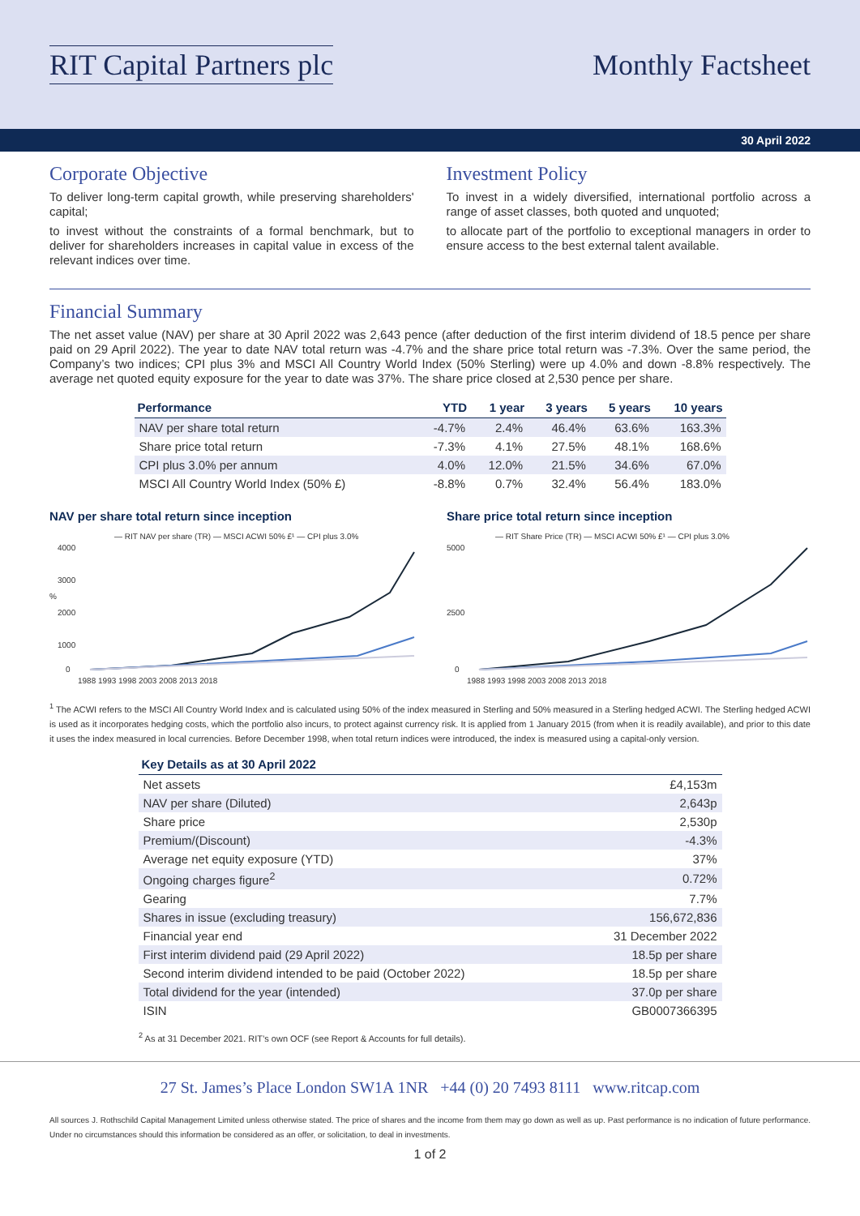RIT Capital Partners plc Monthly Factsheet
30 April 2022
Corporate Objective
To deliver long-term capital growth, while preserving shareholders' capital;
to invest without the constraints of a formal benchmark, but to deliver for shareholders increases in capital value in excess of the relevant indices over time.
Investment Policy
To invest in a widely diversified, international portfolio across a range of asset classes, both quoted and unquoted;
to allocate part of the portfolio to exceptional managers in order to ensure access to the best external talent available.
Financial Summary
The net asset value (NAV) per share at 30 April 2022 was 2,643 pence (after deduction of the first interim dividend of 18.5 pence per share paid on 29 April 2022). The year to date NAV total return was -4.7% and the share price total return was -7.3%. Over the same period, the Company’s two indices; CPI plus 3% and MSCI All Country World Index (50% Sterling) were up 4.0% and down -8.8% respectively. The average net quoted equity exposure for the year to date was 37%. The share price closed at 2,530 pence per share.
| Performance | YTD | 1 year | 3 years | 5 years | 10 years |
| --- | --- | --- | --- | --- | --- |
| NAV per share total return | -4.7% | 2.4% | 46.4% | 63.6% | 163.3% |
| Share price total return | -7.3% | 4.1% | 27.5% | 48.1% | 168.6% |
| CPI plus 3.0% per annum | 4.0% | 12.0% | 21.5% | 34.6% | 67.0% |
| MSCI All Country World Index (50% £) | -8.8% | 0.7% | 32.4% | 56.4% | 183.0% |
NAV per share total return since inception
— RIT NAV per share (TR) — MSCI ACWI 50% £¹ — CPI plus 3.0%
4000
3000
2000
1000
0
%
1988 1993 1998 2003 2008 2013 2018
Share price total return since inception
— RIT Share Price (TR) — MSCI ACWI 50% £¹ — CPI plus 3.0%
5000
2500
0
1988 1993 1998 2003 2008 2013 2018
<sup>1</sup> The ACWI refers to the MSCI All Country World Index and is calculated using 50% of the index measured in Sterling and 50% measured in a Sterling hedged ACWI. The Sterling hedged ACWI is used as it incorporates hedging costs, which the portfolio also incurs, to protect against currency risk. It is applied from 1 January 2015 (from when it is readily available), and prior to this date it uses the index measured in local currencies. Before December 1998, when total return indices were introduced, the index is measured using a capital-only version.
Key Details as at 30 April 2022
| Net assets | £4,153m |
| NAV per share (Diluted) | 2,643p |
| Share price | 2,530p |
| Premium/(Discount) | -4.3% |
| Average net equity exposure (YTD) | 37% |
| Ongoing charges figure<sup>2</sup> | 0.72% |
| Gearing | 7.7% |
| Shares in issue (excluding treasury) | 156,672,836 |
| Financial year end | 31 December 2022 |
| First interim dividend paid (29 April 2022) | 18.5p per share |
| Second interim dividend intended to be paid (October 2022) | 18.5p per share |
| Total dividend for the year (intended) | 37.0p per share |
| ISIN | GB0007366395 |
<sup>2</sup> As at 31 December 2021. RIT’s own OCF (see Report & Accounts for full details).
27 St. James’s Place London SW1A 1NR +44 (0) 20 7493 8111 www.ritcap.com
All sources J. Rothschild Capital Management Limited unless otherwise stated. The price of shares and the income from them may go down as well as up. Past performance is no indication of future performance. Under no circumstances should this information be considered as an offer, or solicitation, to deal in investments.
1 of 2